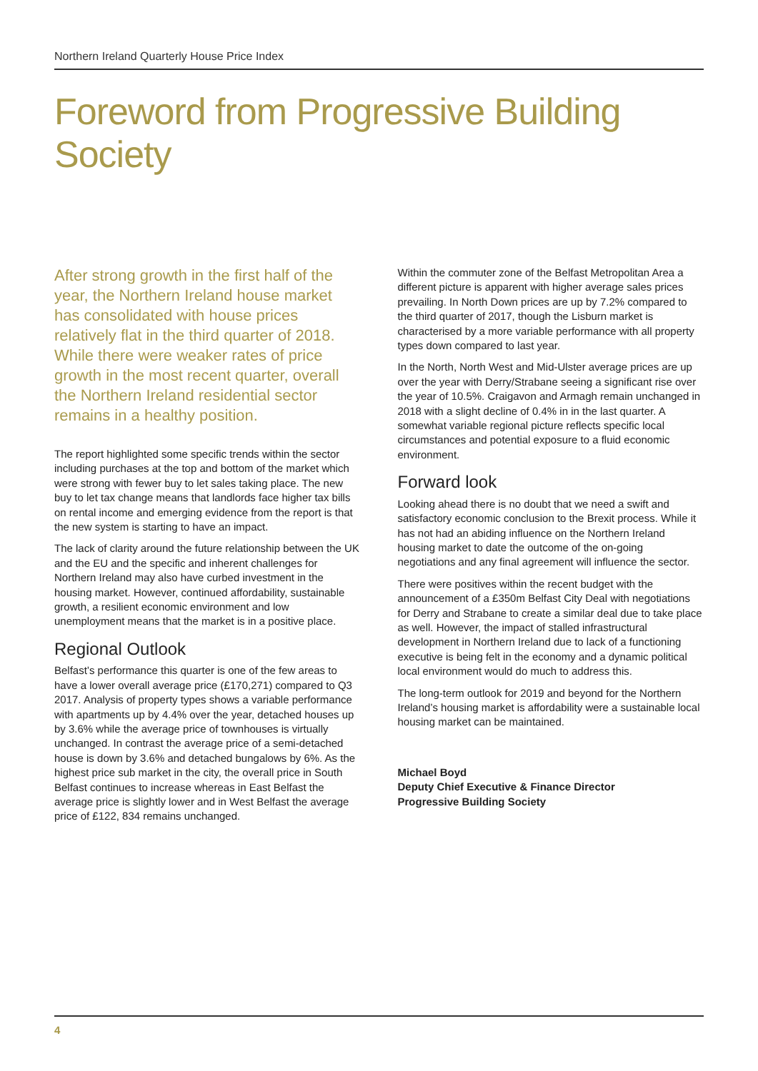Northern Ireland Quarterly House Price Index
Foreword from Progressive Building Society
After strong growth in the first half of the year, the Northern Ireland house market has consolidated with house prices relatively flat in the third quarter of 2018. While there were weaker rates of price growth in the most recent quarter, overall the Northern Ireland residential sector remains in a healthy position.
The report highlighted some specific trends within the sector including purchases at the top and bottom of the market which were strong with fewer buy to let sales taking place. The new buy to let tax change means that landlords face higher tax bills on rental income and emerging evidence from the report is that the new system is starting to have an impact.
The lack of clarity around the future relationship between the UK and the EU and the specific and inherent challenges for Northern Ireland may also have curbed investment in the housing market. However, continued affordability, sustainable growth, a resilient economic environment and low unemployment means that the market is in a positive place.
Regional Outlook
Belfast’s performance this quarter is one of the few areas to have a lower overall average price (£170,271) compared to Q3 2017. Analysis of property types shows a variable performance with apartments up by 4.4% over the year, detached houses up by 3.6% while the average price of townhouses is virtually unchanged. In contrast the average price of a semi-detached house is down by 3.6% and detached bungalows by 6%. As the highest price sub market in the city, the overall price in South Belfast continues to increase whereas in East Belfast the average price is slightly lower and in West Belfast the average price of £122, 834 remains unchanged.
Within the commuter zone of the Belfast Metropolitan Area a different picture is apparent with higher average sales prices prevailing. In North Down prices are up by 7.2% compared to the third quarter of 2017, though the Lisburn market is characterised by a more variable performance with all property types down compared to last year.
In the North, North West and Mid-Ulster average prices are up over the year with Derry/Strabane seeing a significant rise over the year of 10.5%. Craigavon and Armagh remain unchanged in 2018 with a slight decline of 0.4% in in the last quarter. A somewhat variable regional picture reflects specific local circumstances and potential exposure to a fluid economic environment.
Forward look
Looking ahead there is no doubt that we need a swift and satisfactory economic conclusion to the Brexit process. While it has not had an abiding influence on the Northern Ireland housing market to date the outcome of the on-going negotiations and any final agreement will influence the sector.
There were positives within the recent budget with the announcement of a £350m Belfast City Deal with negotiations for Derry and Strabane to create a similar deal due to take place as well. However, the impact of stalled infrastructural development in Northern Ireland due to lack of a functioning executive is being felt in the economy and a dynamic political local environment would do much to address this.
The long-term outlook for 2019 and beyond for the Northern Ireland’s housing market is affordability were a sustainable local housing market can be maintained.
Michael Boyd
Deputy Chief Executive & Finance Director
Progressive Building Society
4